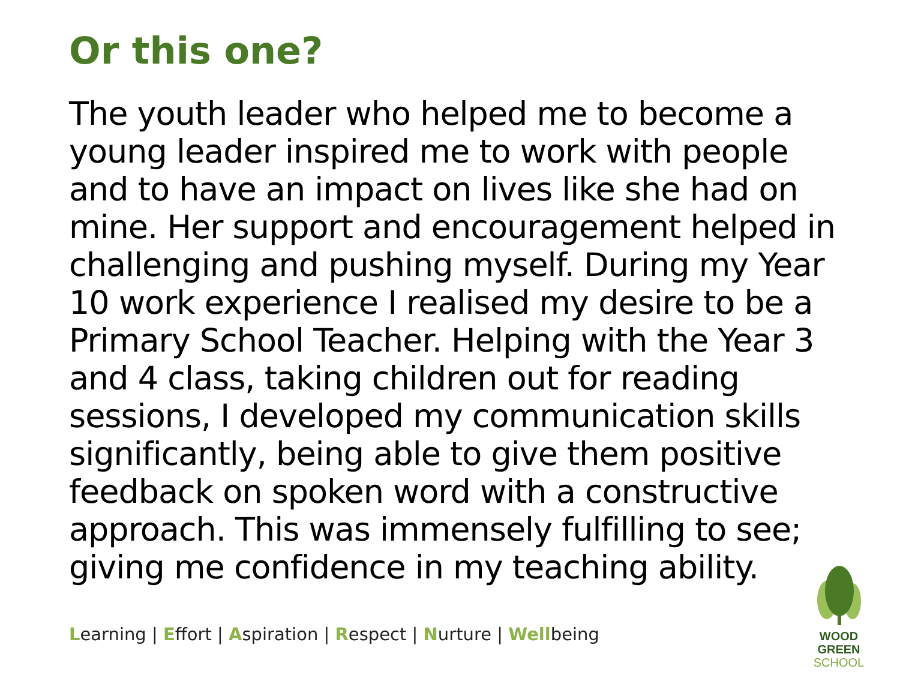Or this one?
The youth leader who helped me to become a young leader inspired me to work with people and to have an impact on lives like she had on mine. Her support and encouragement helped in challenging and pushing myself. During my Year 10 work experience I realised my desire to be a Primary School Teacher. Helping with the Year 3 and 4 class, taking children out for reading sessions, I developed my communication skills significantly, being able to give them positive feedback on spoken word with a constructive approach. This was immensely fulfilling to see; giving me confidence in my teaching ability.
Learning | Effort | Aspiration | Respect | Nurture | Wellbeing
WOOD GREEN
SCHOOL